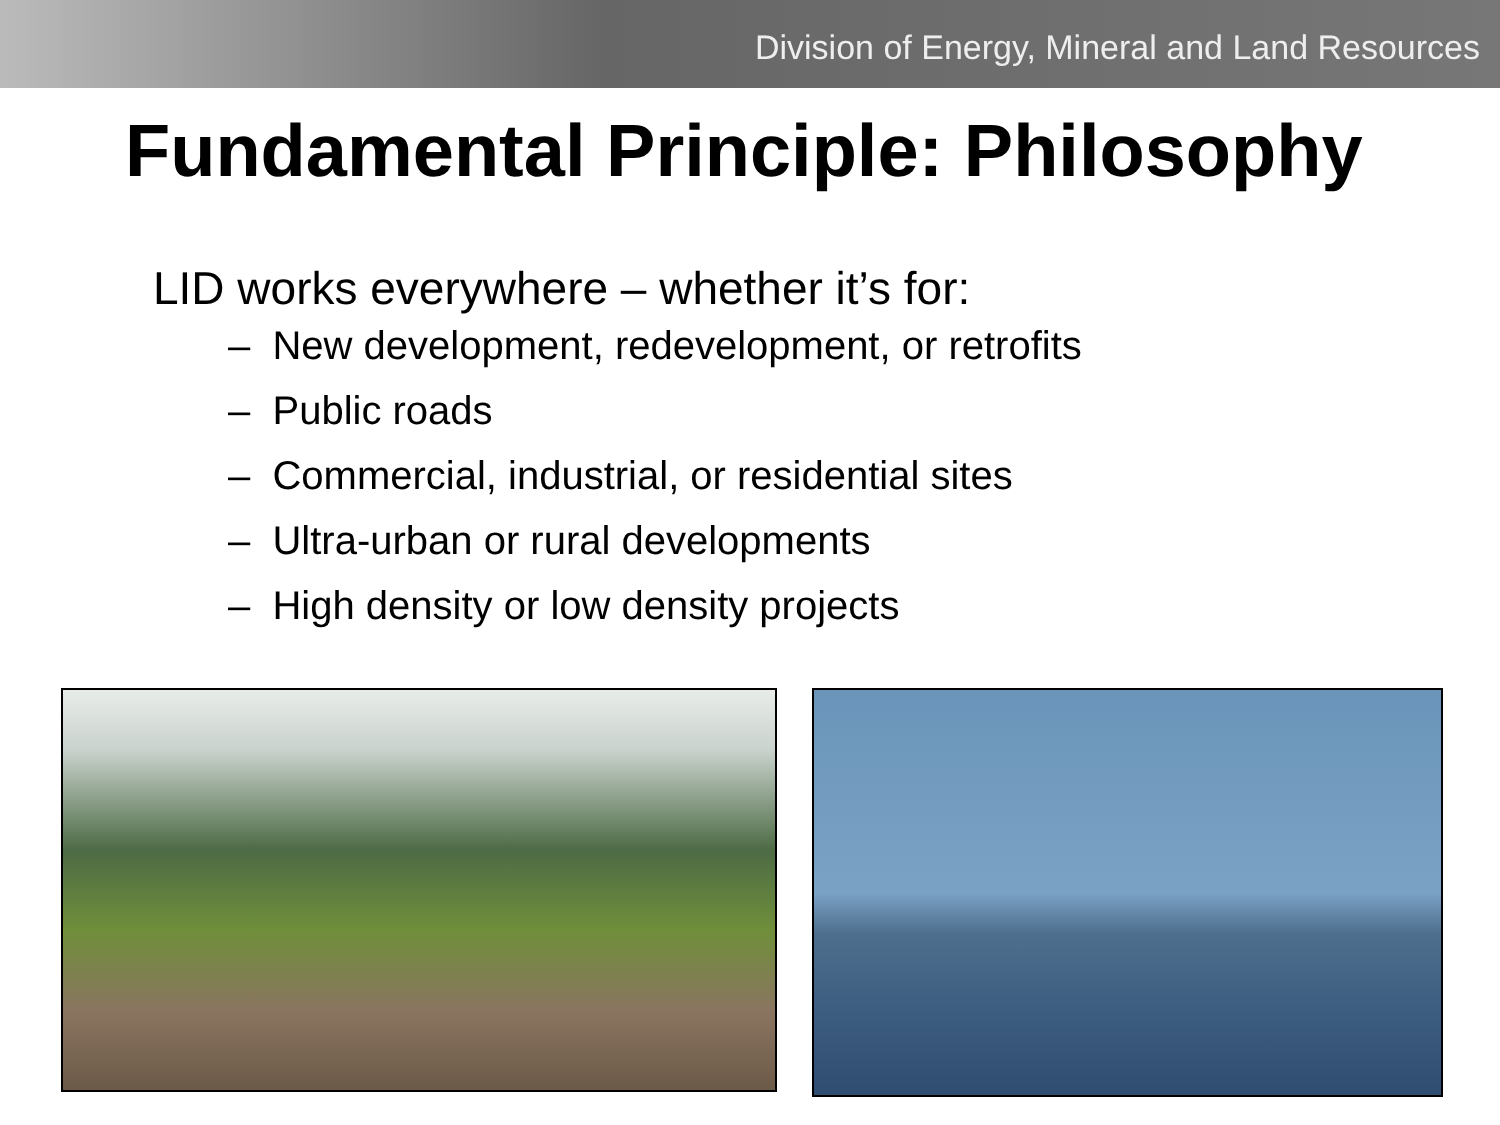Division of Energy, Mineral and Land Resources
Fundamental Principle: Philosophy
LID works everywhere – whether it’s for:
– New development, redevelopment, or retrofits
– Public roads
– Commercial, industrial, or residential sites
– Ultra-urban or rural developments
– High density or low density projects